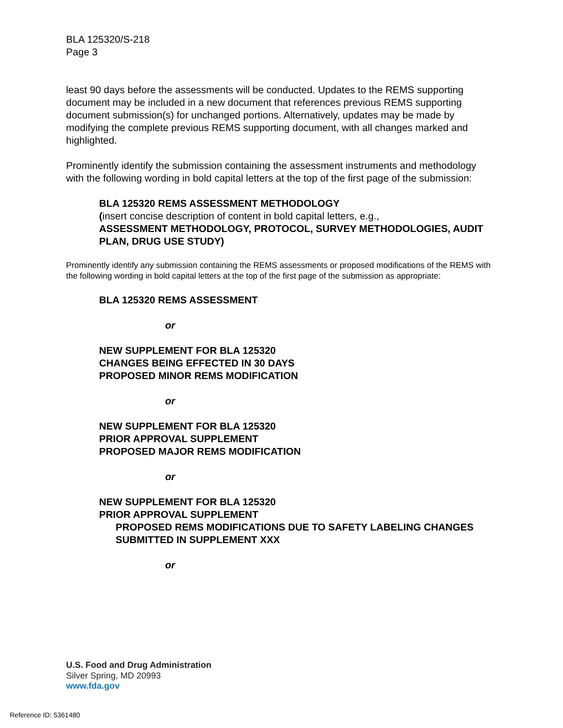BLA 125320/S-218
Page 3
least 90 days before the assessments will be conducted. Updates to the REMS supporting document may be included in a new document that references previous REMS supporting document submission(s) for unchanged portions. Alternatively, updates may be made by modifying the complete previous REMS supporting document, with all changes marked and highlighted.
Prominently identify the submission containing the assessment instruments and methodology with the following wording in bold capital letters at the top of the first page of the submission:
BLA 125320 REMS ASSESSMENT METHODOLOGY
(insert concise description of content in bold capital letters, e.g.,
ASSESSMENT METHODOLOGY, PROTOCOL, SURVEY METHODOLOGIES, AUDIT PLAN, DRUG USE STUDY)
Prominently identify any submission containing the REMS assessments or proposed modifications of the REMS with the following wording in bold capital letters at the top of the first page of the submission as appropriate:
BLA 125320 REMS ASSESSMENT
or
NEW SUPPLEMENT FOR BLA 125320
CHANGES BEING EFFECTED IN 30 DAYS
PROPOSED MINOR REMS MODIFICATION
or
NEW SUPPLEMENT FOR BLA 125320
PRIOR APPROVAL SUPPLEMENT
PROPOSED MAJOR REMS MODIFICATION
or
NEW SUPPLEMENT FOR BLA 125320
PRIOR APPROVAL SUPPLEMENT
PROPOSED REMS MODIFICATIONS DUE TO SAFETY LABELING CHANGES SUBMITTED IN SUPPLEMENT XXX
or
U.S. Food and Drug Administration
Silver Spring, MD 20993
www.fda.gov
Reference ID: 5361480